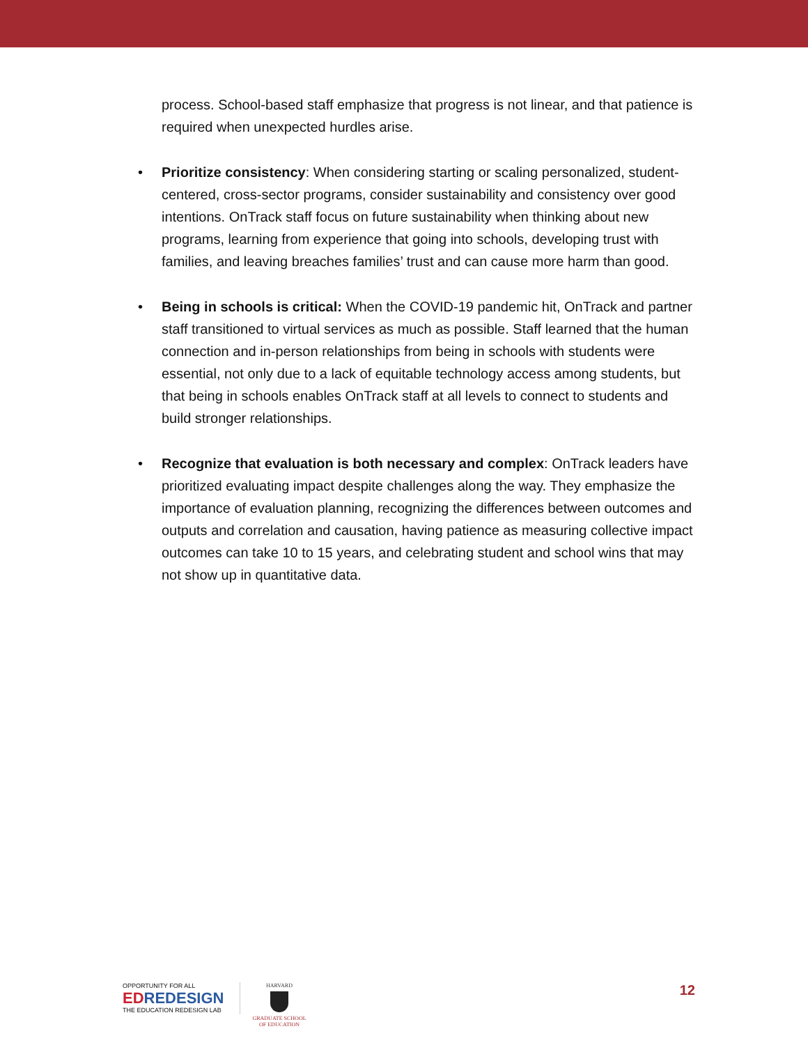process. School-based staff emphasize that progress is not linear, and that patience is required when unexpected hurdles arise.
• Prioritize consistency: When considering starting or scaling personalized, student-centered, cross-sector programs, consider sustainability and consistency over good intentions. OnTrack staff focus on future sustainability when thinking about new programs, learning from experience that going into schools, developing trust with families, and leaving breaches families’ trust and can cause more harm than good.
• Being in schools is critical: When the COVID-19 pandemic hit, OnTrack and partner staff transitioned to virtual services as much as possible. Staff learned that the human connection and in-person relationships from being in schools with students were essential, not only due to a lack of equitable technology access among students, but that being in schools enables OnTrack staff at all levels to connect to students and build stronger relationships.
• Recognize that evaluation is both necessary and complex: OnTrack leaders have prioritized evaluating impact despite challenges along the way. They emphasize the importance of evaluation planning, recognizing the differences between outcomes and outputs and correlation and causation, having patience as measuring collective impact outcomes can take 10 to 15 years, and celebrating student and school wins that may not show up in quantitative data.
OPPORTUNITY FOR ALL
ED REDESIGN
THE EDUCATION REDESIGN LAB
HARVARD
GRADUATE SCHOOL OF EDUCATION
12